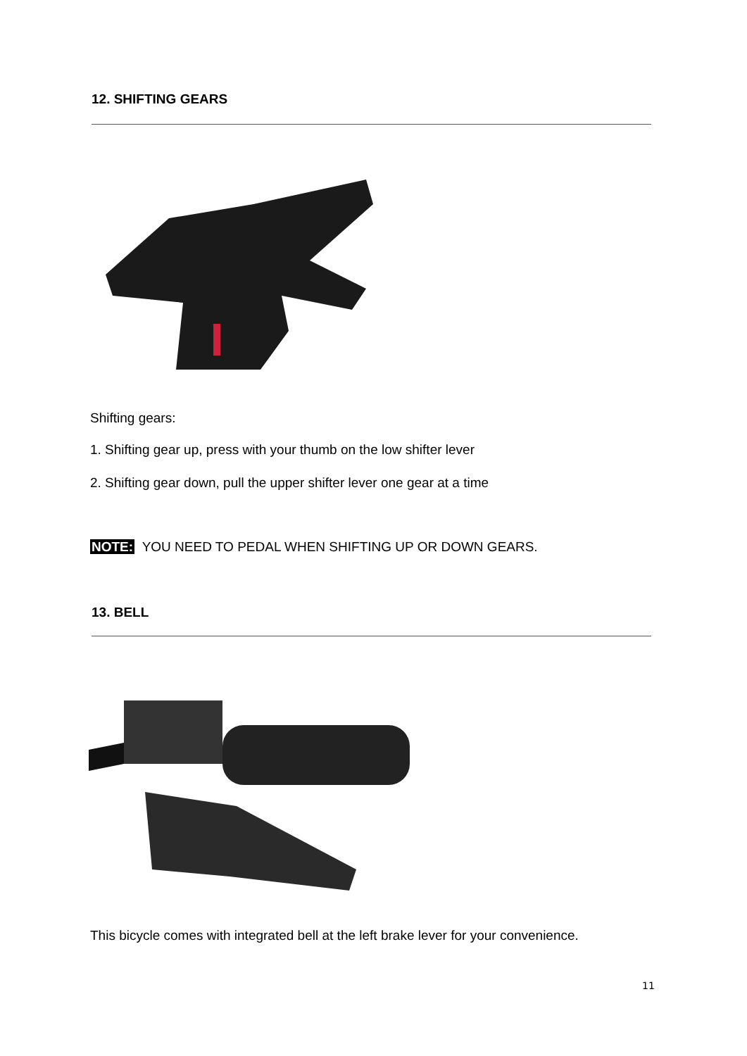12. SHIFTING GEARS
Shifting gears:
1. Shifting gear up, press with your thumb on the low shifter lever
2. Shifting gear down, pull the upper shifter lever one gear at a time
NOTE: YOU NEED TO PEDAL WHEN SHIFTING UP OR DOWN GEARS.
13. BELL
This bicycle comes with integrated bell at the left brake lever for your convenience.
11